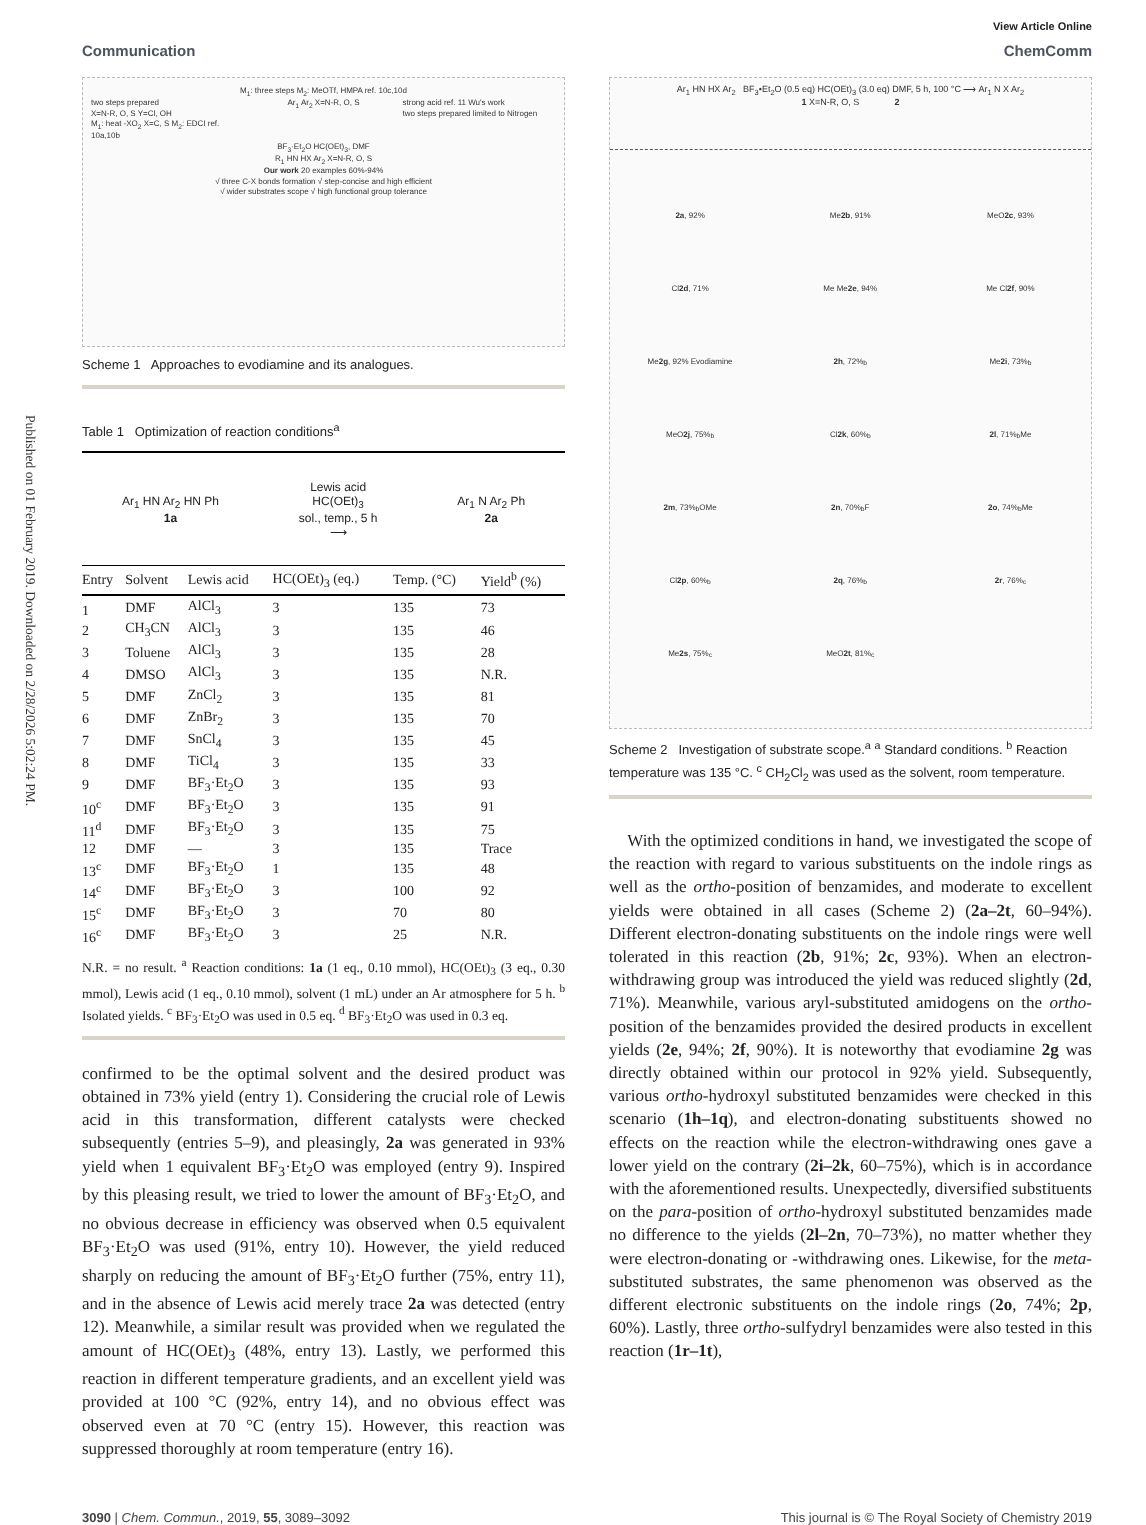Published on 01 February 2019. Downloaded on 2/28/2026 5:02:24 PM.
View Article Online
Communication ChemComm
M<sub>1</sub>: three steps M<sub>2</sub>: MeOTf, HMPA ref. 10c,10d
two steps prepared
X=N-R, O, S Y=Cl, OH
M<sub>1</sub>: heat -XO<sub>2</sub> X=C, S M<sub>2</sub>: EDCI ref. 10a,10b
Ar<sub>1</sub> Ar<sub>2</sub> X=N-R, O, S
strong acid ref. 11 Wu's work
two steps prepared limited to Nitrogen
BF<sub>3</sub>·Et<sub>2</sub>O HC(OEt)<sub>3</sub>, DMF
R<sub>1</sub> HN HX Ar<sub>2</sub> X=N-R, O, S
Our work 20 examples 60%-94%
√ three C-X bonds formation √ step-concise and high efficient
√ wider substrates scope √ high functional group tolerance
Scheme 1 Approaches to evodiamine and its analogues.
Table 1 Optimization of reaction conditions<sup>a</sup>
Ar<sub>1</sub> HN Ar<sub>2</sub> HN Ph
1a
Lewis acid
HC(OEt)<sub>3</sub>
sol., temp., 5 h
⟶
Ar<sub>1</sub> N Ar<sub>2</sub> Ph
2a
| Entry | Solvent | Lewis acid | HC(OEt)<sub>3</sub> (eq.) | Temp. (°C) | Yield<sup>b</sup> (%) |
| --- | --- | --- | --- | --- | --- |
| 1 | DMF | AlCl<sub>3</sub> | 3 | 135 | 73 |
| 2 | CH<sub>3</sub>CN | AlCl<sub>3</sub> | 3 | 135 | 46 |
| 3 | Toluene | AlCl<sub>3</sub> | 3 | 135 | 28 |
| 4 | DMSO | AlCl<sub>3</sub> | 3 | 135 | N.R. |
| 5 | DMF | ZnCl<sub>2</sub> | 3 | 135 | 81 |
| 6 | DMF | ZnBr<sub>2</sub> | 3 | 135 | 70 |
| 7 | DMF | SnCl<sub>4</sub> | 3 | 135 | 45 |
| 8 | DMF | TiCl<sub>4</sub> | 3 | 135 | 33 |
| 9 | DMF | BF<sub>3</sub>·Et<sub>2</sub>O | 3 | 135 | 93 |
| 10<sup>c</sup> | DMF | BF<sub>3</sub>·Et<sub>2</sub>O | 3 | 135 | 91 |
| 11<sup>d</sup> | DMF | BF<sub>3</sub>·Et<sub>2</sub>O | 3 | 135 | 75 |
| 12 | DMF | — | 3 | 135 | Trace |
| 13<sup>c</sup> | DMF | BF<sub>3</sub>·Et<sub>2</sub>O | 1 | 135 | 48 |
| 14<sup>c</sup> | DMF | BF<sub>3</sub>·Et<sub>2</sub>O | 3 | 100 | 92 |
| 15<sup>c</sup> | DMF | BF<sub>3</sub>·Et<sub>2</sub>O | 3 | 70 | 80 |
| 16<sup>c</sup> | DMF | BF<sub>3</sub>·Et<sub>2</sub>O | 3 | 25 | N.R. |
N.R. = no result. <sup>a</sup> Reaction conditions: 1a (1 eq., 0.10 mmol), HC(OEt)<sub>3</sub> (3 eq., 0.30 mmol), Lewis acid (1 eq., 0.10 mmol), solvent (1 mL) under an Ar atmosphere for 5 h. <sup>b</sup> Isolated yields. <sup>c</sup> BF<sub>3</sub>·Et<sub>2</sub>O was used in 0.5 eq. <sup>d</sup> BF<sub>3</sub>·Et<sub>2</sub>O was used in 0.3 eq.
confirmed to be the optimal solvent and the desired product was obtained in 73% yield (entry 1). Considering the crucial role of Lewis acid in this transformation, different catalysts were checked subsequently (entries 5–9), and pleasingly, 2a was generated in 93% yield when 1 equivalent BF<sub>3</sub>·Et<sub>2</sub>O was employed (entry 9). Inspired by this pleasing result, we tried to lower the amount of BF<sub>3</sub>·Et<sub>2</sub>O, and no obvious decrease in efficiency was observed when 0.5 equivalent BF<sub>3</sub>·Et<sub>2</sub>O was used (91%, entry 10). However, the yield reduced sharply on reducing the amount of BF<sub>3</sub>·Et<sub>2</sub>O further (75%, entry 11), and in the absence of Lewis acid merely trace 2a was detected (entry 12). Meanwhile, a similar result was provided when we regulated the amount of HC(OEt)<sub>3</sub> (48%, entry 13). Lastly, we performed this reaction in different temperature gradients, and an excellent yield was provided at 100 °C (92%, entry 14), and no obvious effect was observed even at 70 °C (entry 15). However, this reaction was suppressed thoroughly at room temperature (entry 16).
Ar<sub>1</sub> HN HX Ar<sub>2</sub> BF<sub>3</sub>•Et<sub>2</sub>O (0.5 eq) HC(OEt)<sub>3</sub> (3.0 eq) DMF, 5 h, 100 °C ⟶ Ar<sub>1</sub> N X Ar<sub>2</sub>
1 X=N-R, O, S 2
2a, 92%
Me 2b, 91%
MeO 2c, 93%
Cl 2d, 71%
Me Me 2e, 94%
Me Cl 2f, 90%
Me 2g, 92% Evodiamine
2h, 72%<sup>b</sup>
Me 2i, 73%<sup>b</sup>
MeO 2j, 75%<sup>b</sup>
Cl 2k, 60%<sup>b</sup>
2l, 71%<sup>b</sup> Me
2m, 73%<sup>b</sup> OMe
2n, 70%<sup>b</sup> F
2o, 74%<sup>b</sup> Me
Cl 2p, 60%<sup>b</sup>
2q, 76%<sup>b</sup>
2r, 76%<sup>c</sup>
Me 2s, 75%<sup>c</sup>
MeO 2t, 81%<sup>c</sup>
Scheme 2 Investigation of substrate scope.<sup>a</sup> <sup>a</sup> Standard conditions. <sup>b</sup> Reaction temperature was 135 °C. <sup>c</sup> CH<sub>2</sub>Cl<sub>2</sub> was used as the solvent, room temperature.
With the optimized conditions in hand, we investigated the scope of the reaction with regard to various substituents on the indole rings as well as the ortho-position of benzamides, and moderate to excellent yields were obtained in all cases (Scheme 2) (2a–2t, 60–94%). Different electron-donating substituents on the indole rings were well tolerated in this reaction (2b, 91%; 2c, 93%). When an electron-withdrawing group was introduced the yield was reduced slightly (2d, 71%). Meanwhile, various aryl-substituted amidogens on the ortho-position of the benzamides provided the desired products in excellent yields (2e, 94%; 2f, 90%). It is noteworthy that evodiamine 2g was directly obtained within our protocol in 92% yield. Subsequently, various ortho-hydroxyl substituted benzamides were checked in this scenario (1h–1q), and electron-donating substituents showed no effects on the reaction while the electron-withdrawing ones gave a lower yield on the contrary (2i–2k, 60–75%), which is in accordance with the aforementioned results. Unexpectedly, diversified substituents on the para-position of ortho-hydroxyl substituted benzamides made no difference to the yields (2l–2n, 70–73%), no matter whether they were electron-donating or -withdrawing ones. Likewise, for the meta-substituted substrates, the same phenomenon was observed as the different electronic substituents on the indole rings (2o, 74%; 2p, 60%). Lastly, three ortho-sulfydryl benzamides were also tested in this reaction (1r–1t),
3090 | Chem. Commun., 2019, 55, 3089–3092 This journal is © The Royal Society of Chemistry 2019